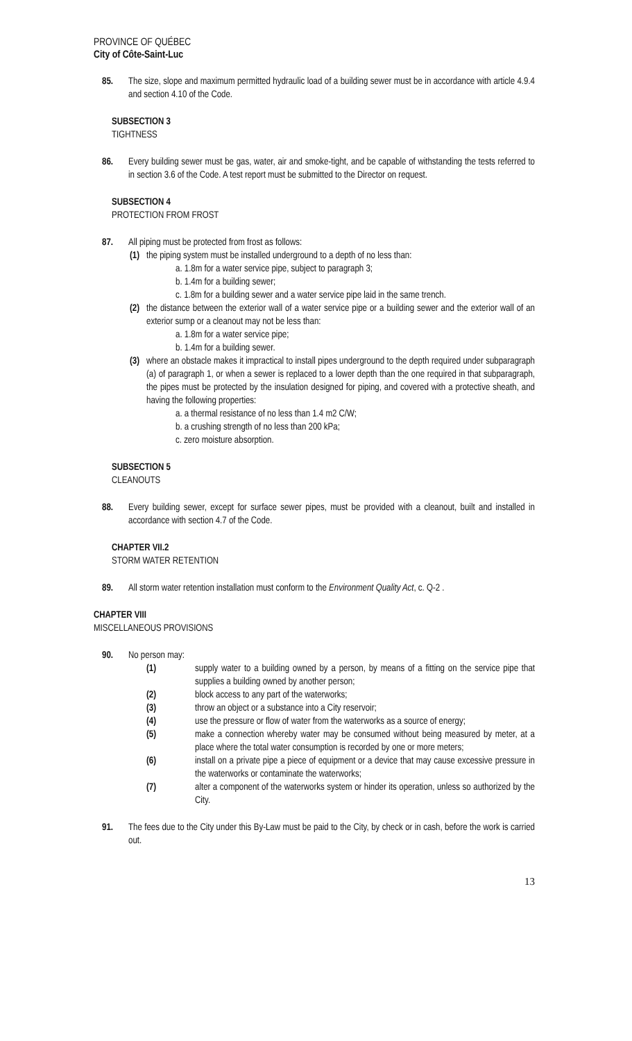PROVINCE OF QUÉBEC
City of Côte-Saint-Luc
85. The size, slope and maximum permitted hydraulic load of a building sewer must be in accordance with article 4.9.4 and section 4.10 of the Code.
SUBSECTION 3
TIGHTNESS
86. Every building sewer must be gas, water, air and smoke-tight, and be capable of withstanding the tests referred to in section 3.6 of the Code. A test report must be submitted to the Director on request.
SUBSECTION 4
PROTECTION FROM FROST
87. All piping must be protected from frost as follows:
(1)
the piping system must be installed underground to a depth of no less than:
a. 1.8m for a water service pipe, subject to paragraph 3;
b. 1.4m for a building sewer;
c. 1.8m for a building sewer and a water service pipe laid in the same trench.
(2)
the distance between the exterior wall of a water service pipe or a building sewer and the exterior wall of an exterior sump or a cleanout may not be less than:
a. 1.8m for a water service pipe;
b. 1.4m for a building sewer.
(3)
where an obstacle makes it impractical to install pipes underground to the depth required under subparagraph (a) of paragraph 1, or when a sewer is replaced to a lower depth than the one required in that subparagraph, the pipes must be protected by the insulation designed for piping, and covered with a protective sheath, and having the following properties:
a. a thermal resistance of no less than 1.4 m2 C/W;
b. a crushing strength of no less than 200 kPa;
c. zero moisture absorption.
SUBSECTION 5
CLEANOUTS
88. Every building sewer, except for surface sewer pipes, must be provided with a cleanout, built and installed in accordance with section 4.7 of the Code.
CHAPTER VII.2
STORM WATER RETENTION
89. All storm water retention installation must conform to the Environment Quality Act, c. Q-2 .
CHAPTER VIII
MISCELLANEOUS PROVISIONS
90. No person may:
(1) supply water to a building owned by a person, by means of a fitting on the service pipe that supplies a building owned by another person;
(2) block access to any part of the waterworks;
(3) throw an object or a substance into a City reservoir;
(4) use the pressure or flow of water from the waterworks as a source of energy;
(5) make a connection whereby water may be consumed without being measured by meter, at a place where the total water consumption is recorded by one or more meters;
(6) install on a private pipe a piece of equipment or a device that may cause excessive pressure in the waterworks or contaminate the waterworks;
(7) alter a component of the waterworks system or hinder its operation, unless so authorized by the City.
91. The fees due to the City under this By-Law must be paid to the City, by check or in cash, before the work is carried out.
13